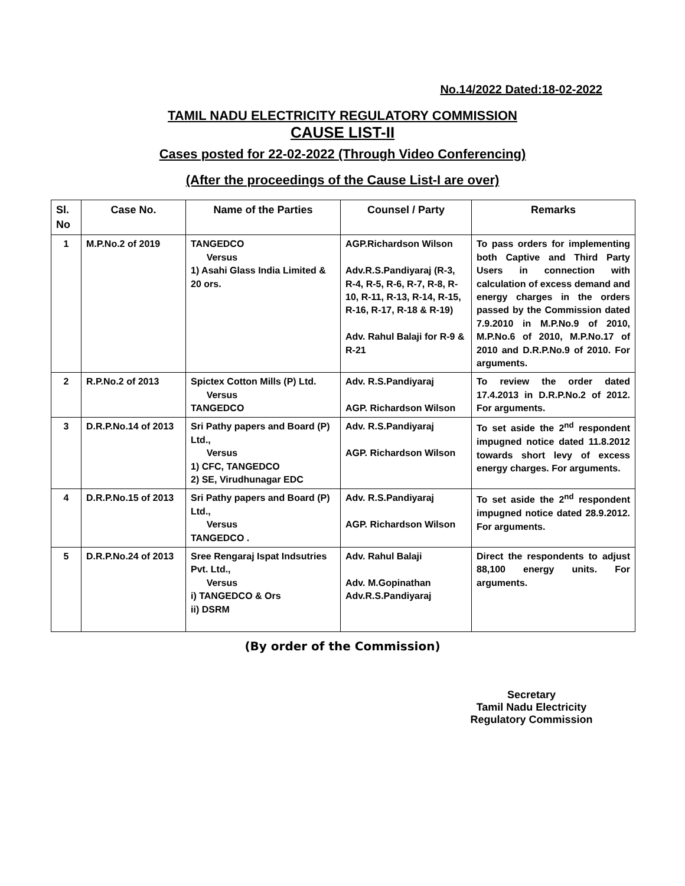No.14/2022 Dated:18-02-2022
TAMIL NADU ELECTRICITY REGULATORY COMMISSION
CAUSE LIST-II
Cases posted for 22-02-2022 (Through Video Conferencing)
(After the proceedings of the Cause List-I are over)
| Sl. No | Case No. | Name of the Parties | Counsel / Party | Remarks |
| --- | --- | --- | --- | --- |
| 1 | M.P.No.2 of 2019 | TANGEDCO Versus 1) Asahi Glass India Limited & 20 ors. | AGP.Richardson Wilson Adv.R.S.Pandiyaraj (R-3, R-4, R-5, R-6, R-7, R-8, R-10, R-11, R-13, R-14, R-15, R-16, R-17, R-18 & R-19) Adv. Rahul Balaji for R-9 & R-21 | To pass orders for implementing both Captive and Third Party Users in connection with calculation of excess demand and energy charges in the orders passed by the Commission dated 7.9.2010 in M.P.No.9 of 2010, M.P.No.6 of 2010, M.P.No.17 of 2010 and D.R.P.No.9 of 2010. For arguments. |
| 2 | R.P.No.2 of 2013 | Spictex Cotton Mills (P) Ltd. Versus TANGEDCO | Adv. R.S.Pandiyaraj AGP. Richardson Wilson | To review the order dated 17.4.2013 in D.R.P.No.2 of 2012. For arguments. |
| 3 | D.R.P.No.14 of 2013 | Sri Pathy papers and Board (P) Ltd., Versus 1) CFC, TANGEDCO 2) SE, Virudhunagar EDC | Adv. R.S.Pandiyaraj AGP. Richardson Wilson | To set aside the 2<sup>nd</sup> respondent impugned notice dated 11.8.2012 towards short levy of excess energy charges. For arguments. |
| 4 | D.R.P.No.15 of 2013 | Sri Pathy papers and Board (P) Ltd., Versus TANGEDCO . | Adv. R.S.Pandiyaraj AGP. Richardson Wilson | To set aside the 2<sup>nd</sup> respondent impugned notice dated 28.9.2012. For arguments. |
| 5 | D.R.P.No.24 of 2013 | Sree Rengaraj Ispat Indsutries Pvt. Ltd., Versus i) TANGEDCO & Ors ii) DSRM | Adv. Rahul Balaji Adv. M.Gopinathan Adv.R.S.Pandiyaraj | Direct the respondents to adjust 88,100 energy units. For arguments. |
(By order of the Commission)
Secretary
Tamil Nadu Electricity
Regulatory Commission